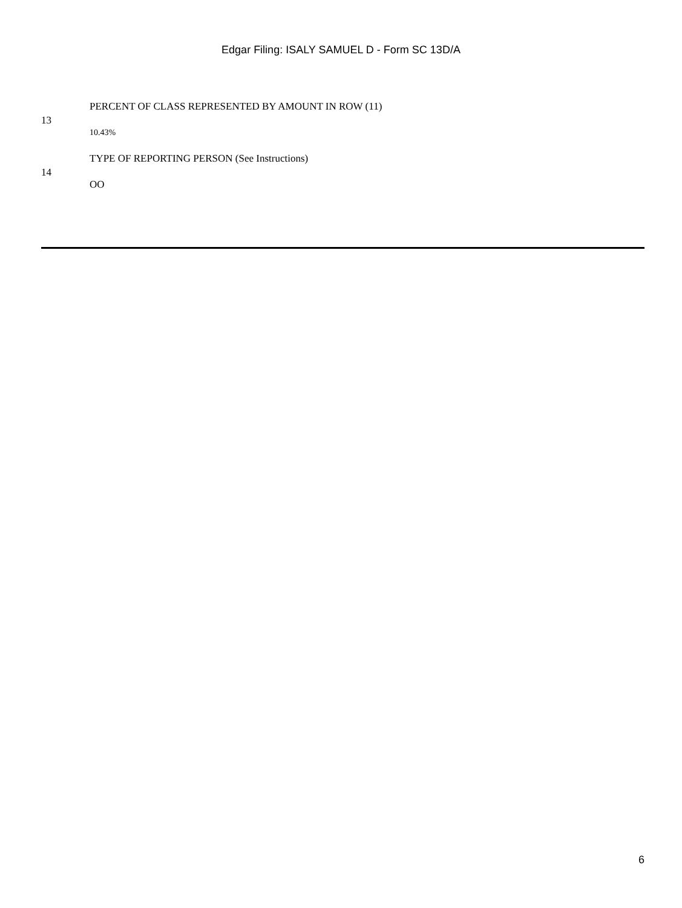Edgar Filing: ISALY SAMUEL D - Form SC 13D/A
| 13 | PERCENT OF CLASS REPRESENTED BY AMOUNT IN ROW (11) |
| | 10.43% |
| 14 | TYPE OF REPORTING PERSON (See Instructions) |
| | OO |
6